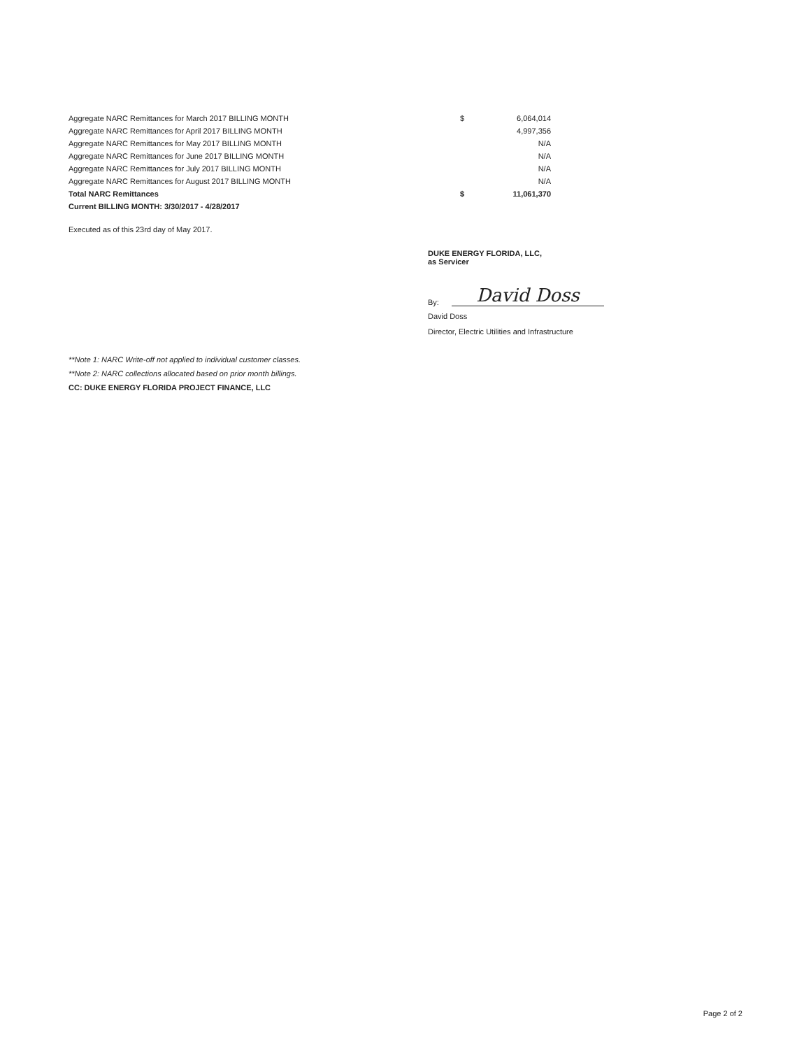| Aggregate NARC Remittances for March 2017 BILLING MONTH | $ | 6,064,014 |
| Aggregate NARC Remittances for April 2017 BILLING MONTH | | 4,997,356 |
| Aggregate NARC Remittances for May 2017 BILLING MONTH | | N/A |
| Aggregate NARC Remittances for June 2017 BILLING MONTH | | N/A |
| Aggregate NARC Remittances for July 2017 BILLING MONTH | | N/A |
| Aggregate NARC Remittances for August 2017 BILLING MONTH | | N/A |
| Total NARC Remittances | $ | 11,061,370 |
| Current BILLING MONTH: 3/30/2017 - 4/28/2017 | | |
Executed as of this 23rd day of May 2017.
DUKE ENERGY FLORIDA, LLC,
as Servicer
By:
David Doss
David Doss
Director, Electric Utilities and Infrastructure
**Note 1: NARC Write-off not applied to individual customer classes.
**Note 2: NARC collections allocated based on prior month billings.
CC: DUKE ENERGY FLORIDA PROJECT FINANCE, LLC
Page 2 of 2